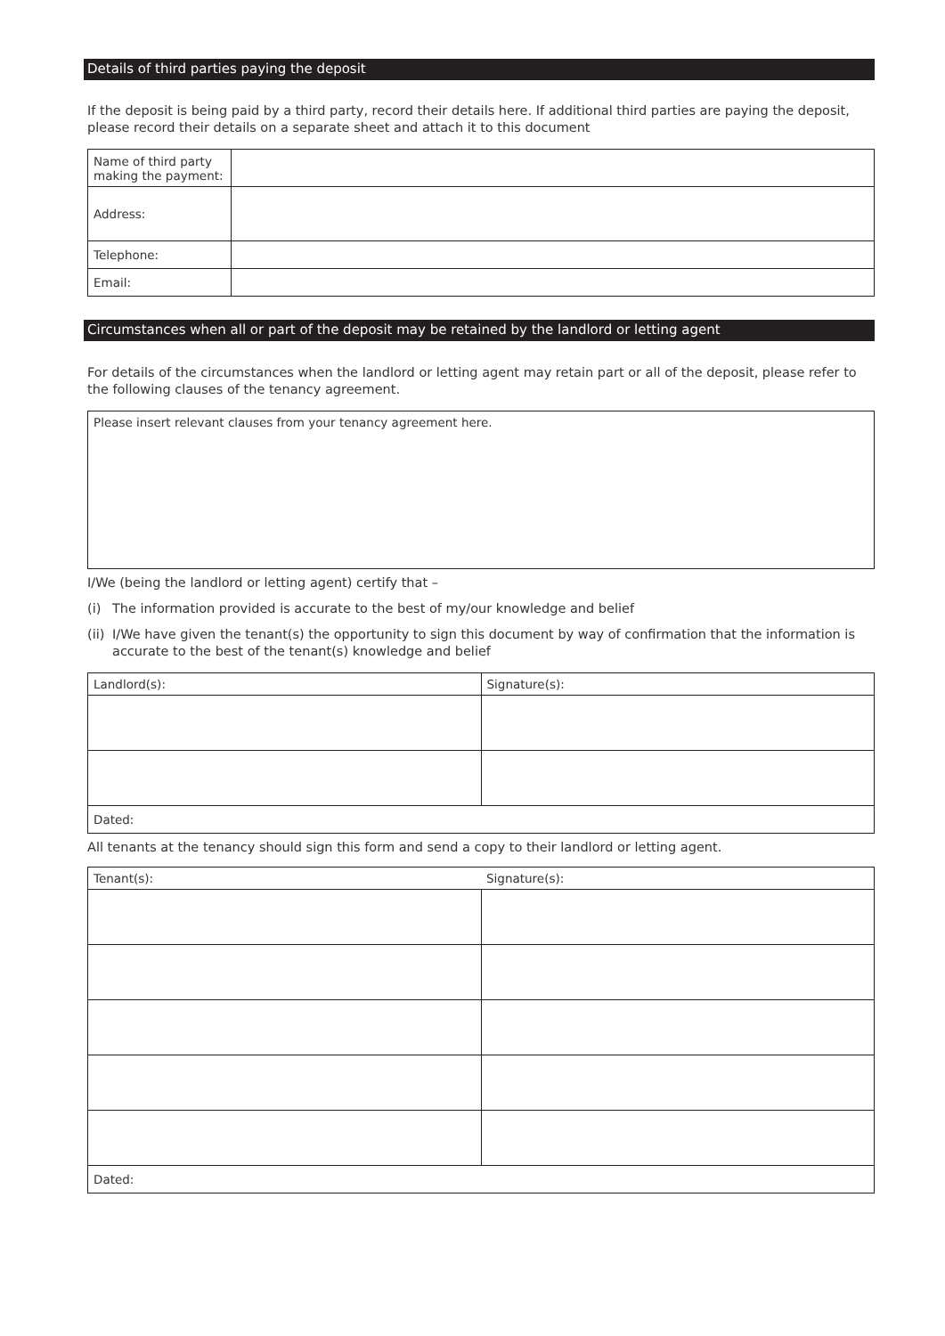Details of third parties paying the deposit
If the deposit is being paid by a third party, record their details here. If additional third parties are paying the deposit, please record their details on a separate sheet and attach it to this document
| Name of third party making the payment: | |
| Address: | |
| Telephone: | |
| Email: | |
Circumstances when all or part of the deposit may be retained by the landlord or letting agent
For details of the circumstances when the landlord or letting agent may retain part or all of the deposit, please refer to the following clauses of the tenancy agreement.
| Please insert relevant clauses from your tenancy agreement here. |
I/We (being the landlord or letting agent) certify that –
(i) The information provided is accurate to the best of my/our knowledge and belief
(ii)
I/We have given the tenant(s) the opportunity to sign this document by way of confirmation that the information is accurate to the best of the tenant(s) knowledge and belief
| Landlord(s): | Signature(s): |
| Dated: | |
All tenants at the tenancy should sign this form and send a copy to their landlord or letting agent.
| Tenant(s): | Signature(s): |
| Dated: | |